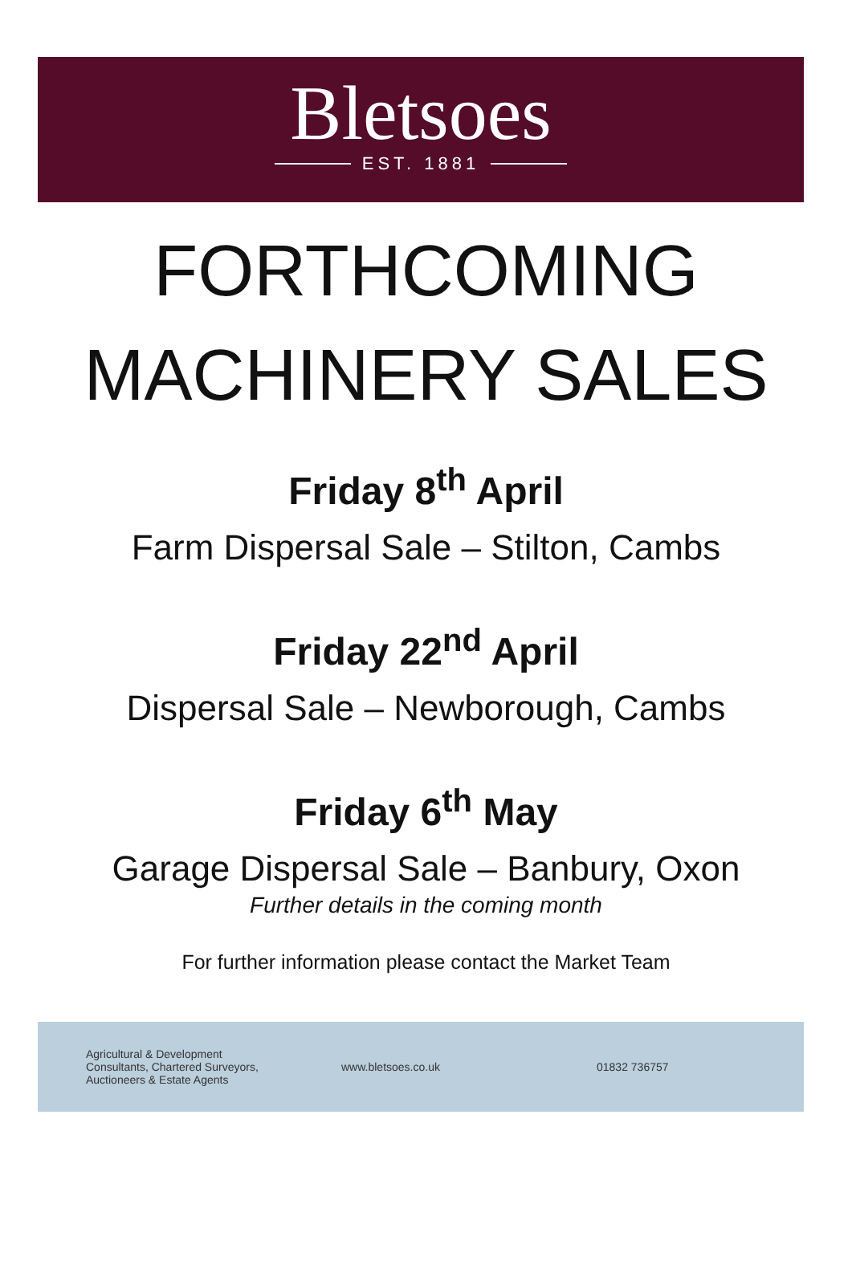Bletsoes
EST. 1881
FORTHCOMING
MACHINERY SALES
Friday 8<sup>th</sup> April
Farm Dispersal Sale – Stilton, Cambs
Friday 22<sup>nd</sup> April
Dispersal Sale – Newborough, Cambs
Friday 6<sup>th</sup> May
Garage Dispersal Sale – Banbury, Oxon
Further details in the coming month
For further information please contact the Market Team
Agricultural & Development
Consultants, Chartered Surveyors,
Auctioneers & Estate Agents
www.bletsoes.co.uk 01832 736757